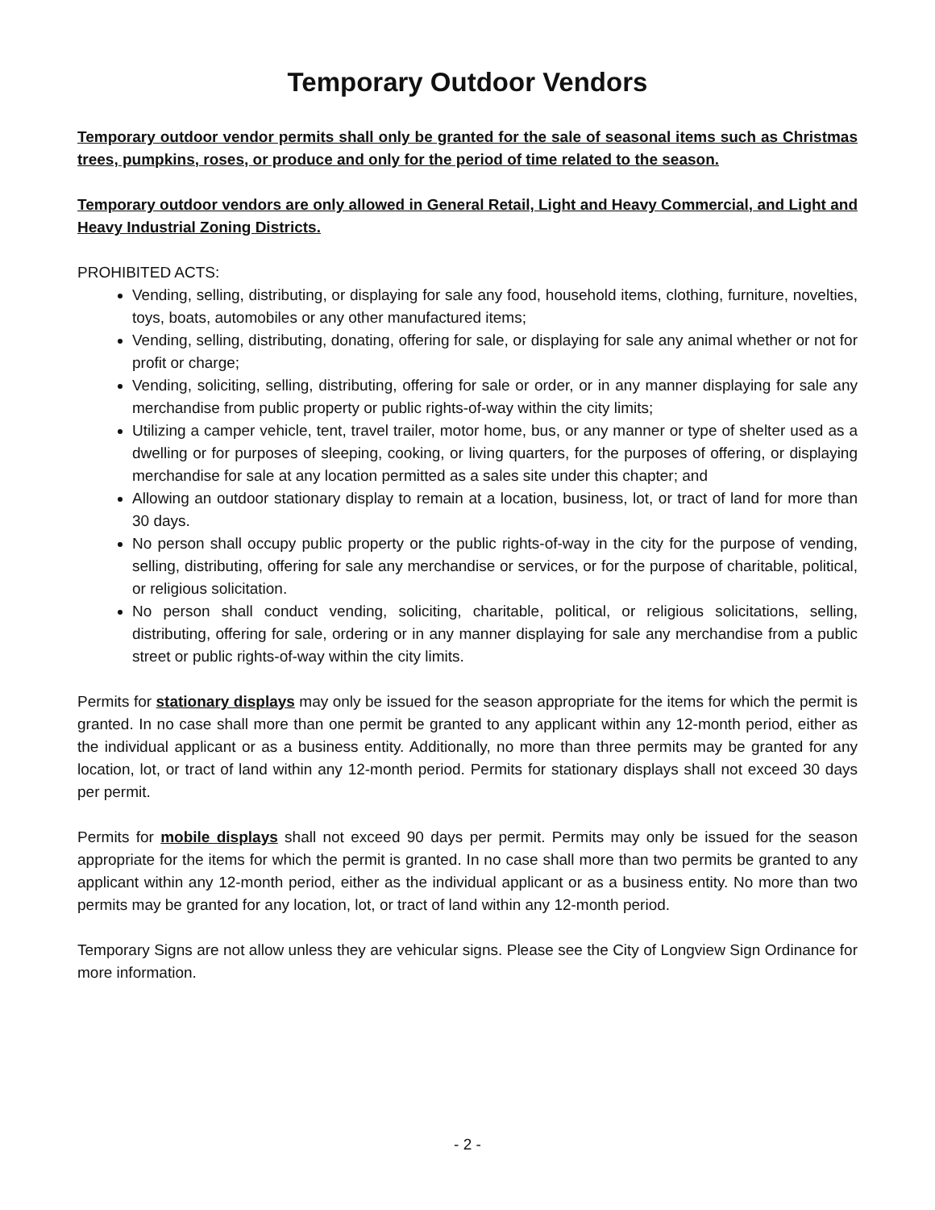Temporary Outdoor Vendors
Temporary outdoor vendor permits shall only be granted for the sale of seasonal items such as Christmas trees, pumpkins, roses, or produce and only for the period of time related to the season.
Temporary outdoor vendors are only allowed in General Retail, Light and Heavy Commercial, and Light and Heavy Industrial Zoning Districts.
PROHIBITED ACTS:
Vending, selling, distributing, or displaying for sale any food, household items, clothing, furniture, novelties, toys, boats, automobiles or any other manufactured items;
Vending, selling, distributing, donating, offering for sale, or displaying for sale any animal whether or not for profit or charge;
Vending, soliciting, selling, distributing, offering for sale or order, or in any manner displaying for sale any merchandise from public property or public rights-of-way within the city limits;
Utilizing a camper vehicle, tent, travel trailer, motor home, bus, or any manner or type of shelter used as a dwelling or for purposes of sleeping, cooking, or living quarters, for the purposes of offering, or displaying merchandise for sale at any location permitted as a sales site under this chapter; and
Allowing an outdoor stationary display to remain at a location, business, lot, or tract of land for more than 30 days.
No person shall occupy public property or the public rights-of-way in the city for the purpose of vending, selling, distributing, offering for sale any merchandise or services, or for the purpose of charitable, political, or religious solicitation.
No person shall conduct vending, soliciting, charitable, political, or religious solicitations, selling, distributing, offering for sale, ordering or in any manner displaying for sale any merchandise from a public street or public rights-of-way within the city limits.
Permits for stationary displays may only be issued for the season appropriate for the items for which the permit is granted. In no case shall more than one permit be granted to any applicant within any 12-month period, either as the individual applicant or as a business entity. Additionally, no more than three permits may be granted for any location, lot, or tract of land within any 12-month period. Permits for stationary displays shall not exceed 30 days per permit.
Permits for mobile displays shall not exceed 90 days per permit. Permits may only be issued for the season appropriate for the items for which the permit is granted. In no case shall more than two permits be granted to any applicant within any 12-month period, either as the individual applicant or as a business entity. No more than two permits may be granted for any location, lot, or tract of land within any 12-month period.
Temporary Signs are not allow unless they are vehicular signs. Please see the City of Longview Sign Ordinance for more information.
- 2 -